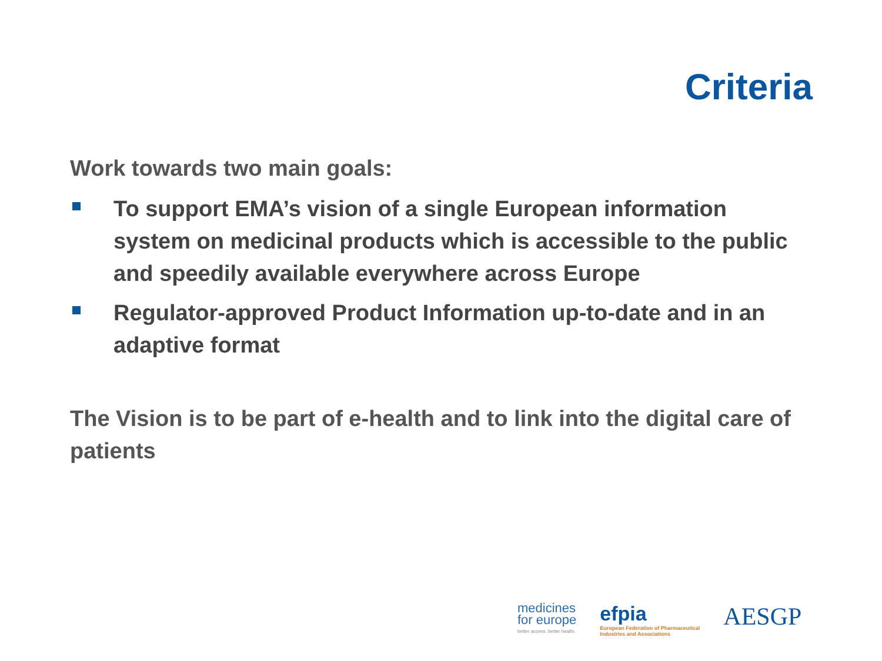Criteria
Work towards two main goals:
To support EMA’s vision of a single European information system on medicinal products which is accessible to the public and speedily available everywhere across Europe
Regulator-approved Product Information up-to-date and in an adaptive format
The Vision is to be part of e-health and to link into the digital care of patients
medicines
for europe
better access. better health.
efpia
European Federation of Pharmaceutical
Industries and Associations
AESGP